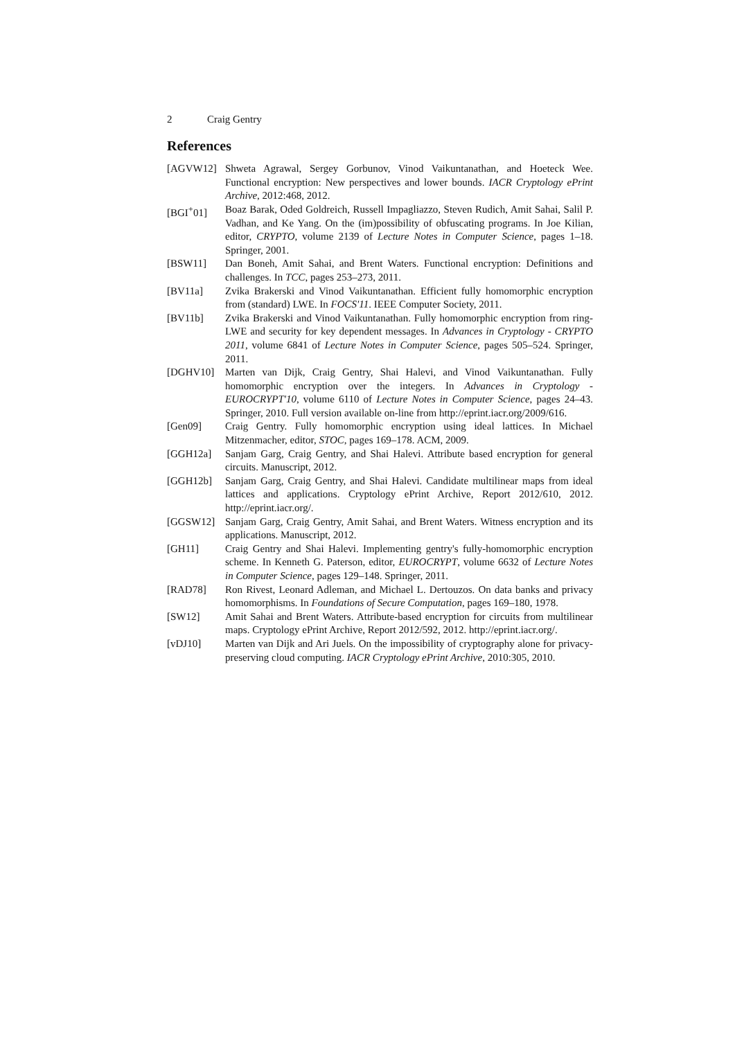2 Craig Gentry
References
[AGVW12] Shweta Agrawal, Sergey Gorbunov, Vinod Vaikuntanathan, and Hoeteck Wee. Functional encryption: New perspectives and lower bounds. IACR Cryptology ePrint Archive, 2012:468, 2012.
[BGI<sup>+</sup>01] Boaz Barak, Oded Goldreich, Russell Impagliazzo, Steven Rudich, Amit Sahai, Salil P. Vadhan, and Ke Yang. On the (im)possibility of obfuscating programs. In Joe Kilian, editor, CRYPTO, volume 2139 of Lecture Notes in Computer Science, pages 1–18. Springer, 2001.
[BSW11] Dan Boneh, Amit Sahai, and Brent Waters. Functional encryption: Definitions and challenges. In TCC, pages 253–273, 2011.
[BV11a] Zvika Brakerski and Vinod Vaikuntanathan. Efficient fully homomorphic encryption from (standard) LWE. In FOCS'11. IEEE Computer Society, 2011.
[BV11b] Zvika Brakerski and Vinod Vaikuntanathan. Fully homomorphic encryption from ring-LWE and security for key dependent messages. In Advances in Cryptology - CRYPTO 2011, volume 6841 of Lecture Notes in Computer Science, pages 505–524. Springer, 2011.
[DGHV10] Marten van Dijk, Craig Gentry, Shai Halevi, and Vinod Vaikuntanathan. Fully homomorphic encryption over the integers. In Advances in Cryptology - EUROCRYPT'10, volume 6110 of Lecture Notes in Computer Science, pages 24–43. Springer, 2010. Full version available on-line from http://eprint.iacr.org/2009/616.
[Gen09] Craig Gentry. Fully homomorphic encryption using ideal lattices. In Michael Mitzenmacher, editor, STOC, pages 169–178. ACM, 2009.
[GGH12a] Sanjam Garg, Craig Gentry, and Shai Halevi. Attribute based encryption for general circuits. Manuscript, 2012.
[GGH12b] Sanjam Garg, Craig Gentry, and Shai Halevi. Candidate multilinear maps from ideal lattices and applications. Cryptology ePrint Archive, Report 2012/610, 2012. http://eprint.iacr.org/.
[GGSW12] Sanjam Garg, Craig Gentry, Amit Sahai, and Brent Waters. Witness encryption and its applications. Manuscript, 2012.
[GH11] Craig Gentry and Shai Halevi. Implementing gentry's fully-homomorphic encryption scheme. In Kenneth G. Paterson, editor, EUROCRYPT, volume 6632 of Lecture Notes in Computer Science, pages 129–148. Springer, 2011.
[RAD78] Ron Rivest, Leonard Adleman, and Michael L. Dertouzos. On data banks and privacy homomorphisms. In Foundations of Secure Computation, pages 169–180, 1978.
[SW12] Amit Sahai and Brent Waters. Attribute-based encryption for circuits from multilinear maps. Cryptology ePrint Archive, Report 2012/592, 2012. http://eprint.iacr.org/.
[vDJ10] Marten van Dijk and Ari Juels. On the impossibility of cryptography alone for privacy-preserving cloud computing. IACR Cryptology ePrint Archive, 2010:305, 2010.